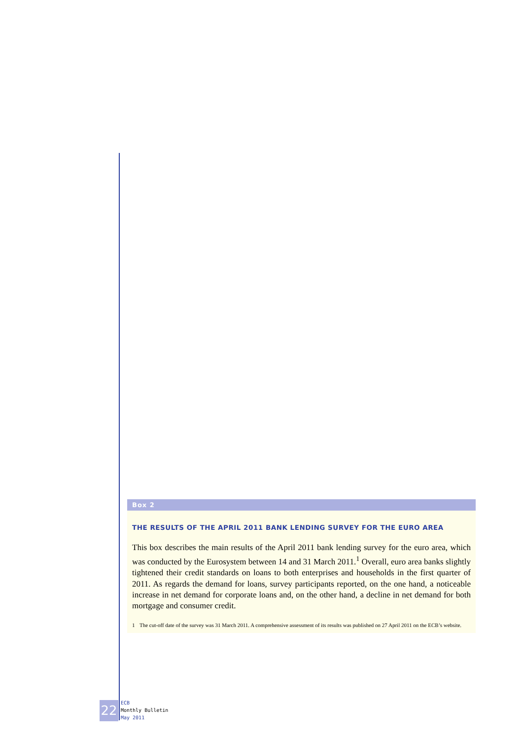Box 2
THE RESULTS OF THE APRIL 2011 BANK LENDING SURVEY FOR THE EURO AREA
This box describes the main results of the April 2011 bank lending survey for the euro area, which was conducted by the Eurosystem between 14 and 31 March 2011.<sup>1</sup> Overall, euro area banks slightly tightened their credit standards on loans to both enterprises and households in the first quarter of 2011. As regards the demand for loans, survey participants reported, on the one hand, a noticeable increase in net demand for corporate loans and, on the other hand, a decline in net demand for both mortgage and consumer credit.
1 The cut-off date of the survey was 31 March 2011. A comprehensive assessment of its results was published on 27 April 2011 on the ECB’s website.
22
ECB
Monthly Bulletin
May 2011